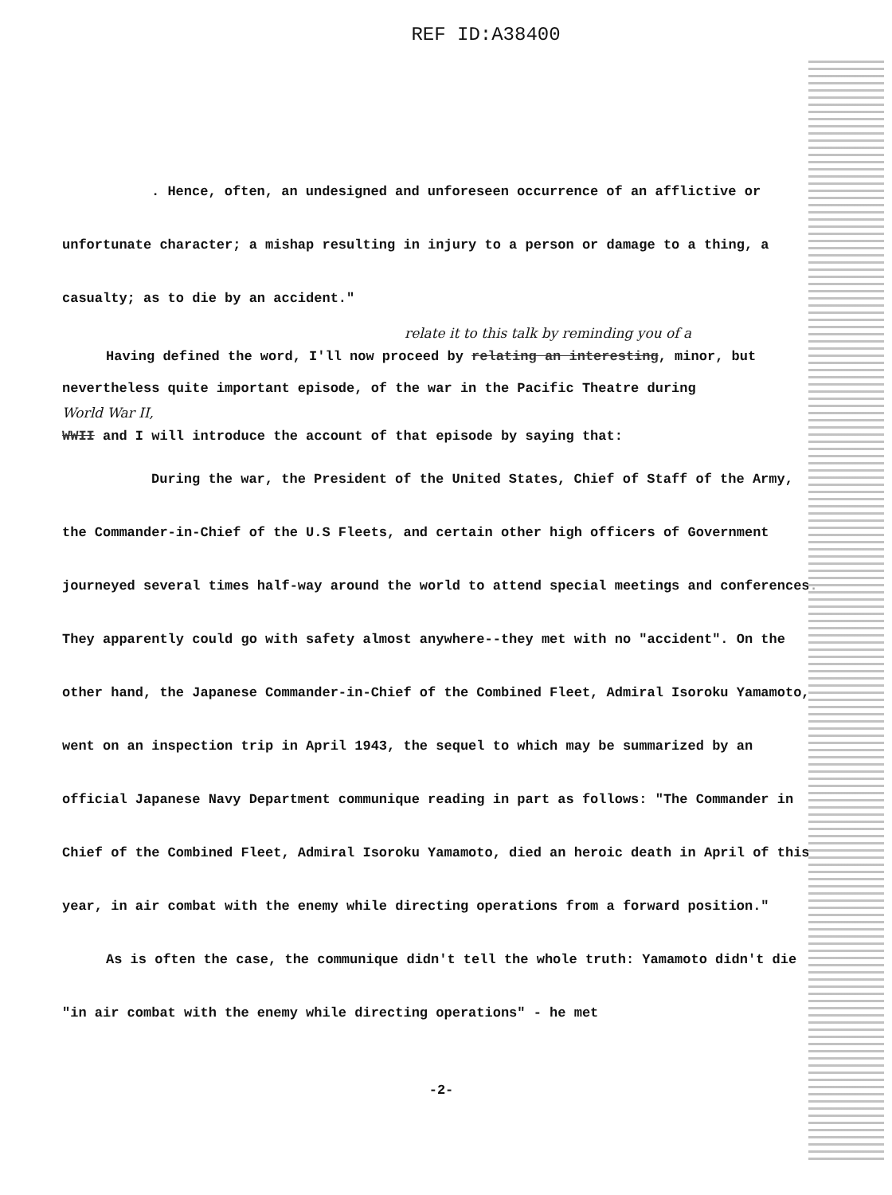REF ID:A38400
. Hence, often, an undesigned and unforeseen occurrence of an afflictive or unfortunate character; a mishap resulting in injury to a person or damage to a thing, a casualty; as to die by an accident."
relate it to this talk by reminding you of a
Having defined the word, I'll now proceed by relating an interesting, minor, but nevertheless quite important episode, of the war in the Pacific Theatre during
World War II,
WWII and I will introduce the account of that episode by saying that:
During the war, the President of the United States, Chief of Staff of the Army, the Commander-in-Chief of the U.S Fleets, and certain other high officers of Government journeyed several times half-way around the world to attend special meetings and conferences. They apparently could go with safety almost anywhere--they met with no "accident". On the other hand, the Japanese Commander-in-Chief of the Combined Fleet, Admiral Isoroku Yamamoto, went on an inspection trip in April 1943, the sequel to which may be summarized by an official Japanese Navy Department communique reading in part as follows: "The Commander in Chief of the Combined Fleet, Admiral Isoroku Yamamoto, died an heroic death in April of this year, in air combat with the enemy while directing operations from a forward position."
As is often the case, the communique didn't tell the whole truth: Yamamoto didn't die "in air combat with the enemy while directing operations" - he met
-2-